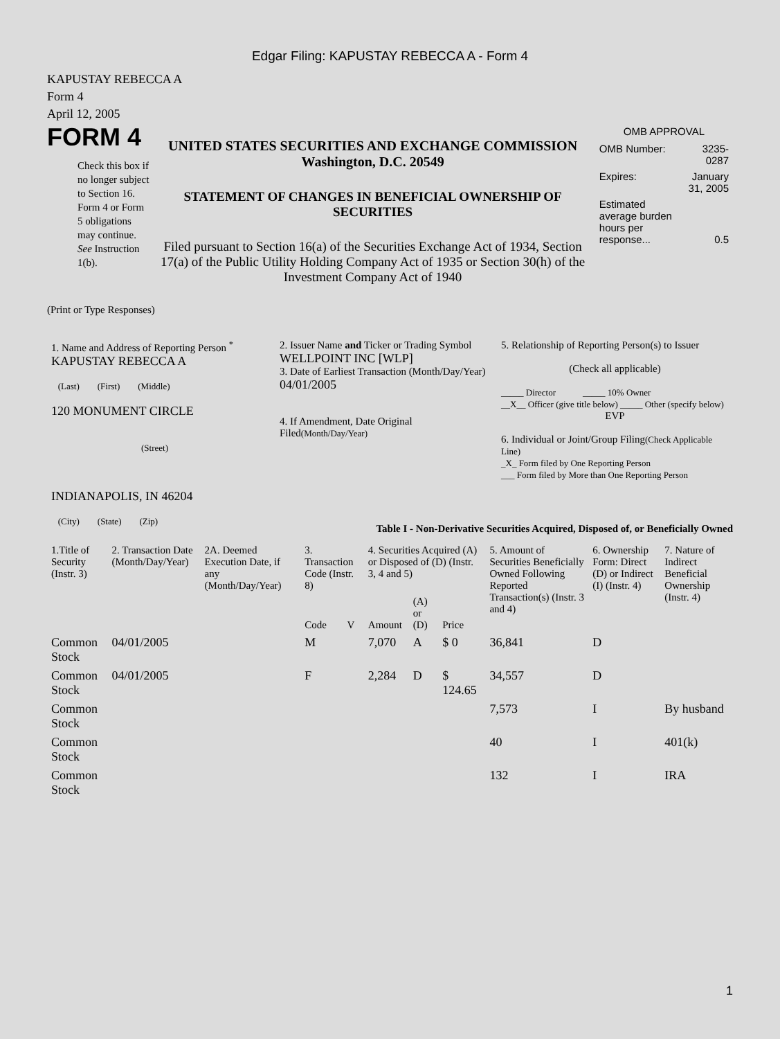Edgar Filing: KAPUSTAY REBECCA A - Form 4
KAPUSTAY REBECCA A
Form 4
April 12, 2005
FORM 4
Check this box if no longer subject to Section 16. Form 4 or Form 5 obligations may continue. See Instruction 1(b).
UNITED STATES SECURITIES AND EXCHANGE COMMISSION
Washington, D.C. 20549
STATEMENT OF CHANGES IN BENEFICIAL OWNERSHIP OF SECURITIES
Filed pursuant to Section 16(a) of the Securities Exchange Act of 1934, Section 17(a) of the Public Utility Holding Company Act of 1935 or Section 30(h) of the Investment Company Act of 1940
OMB APPROVAL
| OMB Number: | 3235-0287 |
| Expires: | January 31, 2005 |
| Estimated average burden hours per response... | 0.5 |
(Print or Type Responses)
| 1. Name and Address of Reporting Person <sup>*</sup> KAPUSTAY REBECCA A (Last) (First) (Middle) 120 MONUMENT CIRCLE (Street) INDIANAPOLIS, IN 46204 (City) (State) (Zip) | 2. Issuer Name and Ticker or Trading Symbol WELLPOINT INC [WLP] 3. Date of Earliest Transaction (Month/Day/Year) 04/01/2005 4. If Amendment, Date Original Filed (Month/Day/Year) | 5. Relationship of Reporting Person(s) to Issuer (Check all applicable) _____ Director _____ 10% Owner __X__ Officer (give title below) _____ Other (specify below) EVP 6. Individual or Joint/Group Filing (Check Applicable Line) _X_ Form filed by One Reporting Person ___ Form filed by More than One Reporting Person |
Table I - Non-Derivative Securities Acquired, Disposed of, or Beneficially Owned
| 1.Title of Security (Instr. 3) | 2. Transaction Date (Month/Day/Year) | 2A. Deemed Execution Date, if any (Month/Day/Year) | 3. Transaction Code (Instr. 8) | | 4. Securities Acquired (A) or Disposed of (D) (Instr. 3, 4 and 5) | | | 5. Amount of Securities Beneficially Owned Following Reported Transaction(s) (Instr. 3 and 4) | 6. Ownership Form: Direct (D) or Indirect (I) (Instr. 4) | 7. Nature of Indirect Beneficial Ownership (Instr. 4) |
| --- | --- | --- | --- | --- | --- | --- | --- | --- | --- | --- |
| | | | Code | V | Amount | (A) or (D) | Price | | | |
| Common Stock | 04/01/2005 | | M | | 7,070 | A | $ 0 | 36,841 | D | |
| Common Stock | 04/01/2005 | | F | | 2,284 | D | $ 124.65 | 34,557 | D | |
| Common Stock | | | | | | | | 7,573 | I | By husband |
| Common Stock | | | | | | | | 40 | I | 401(k) |
| Common Stock | | | | | | | | 132 | I | IRA |
1